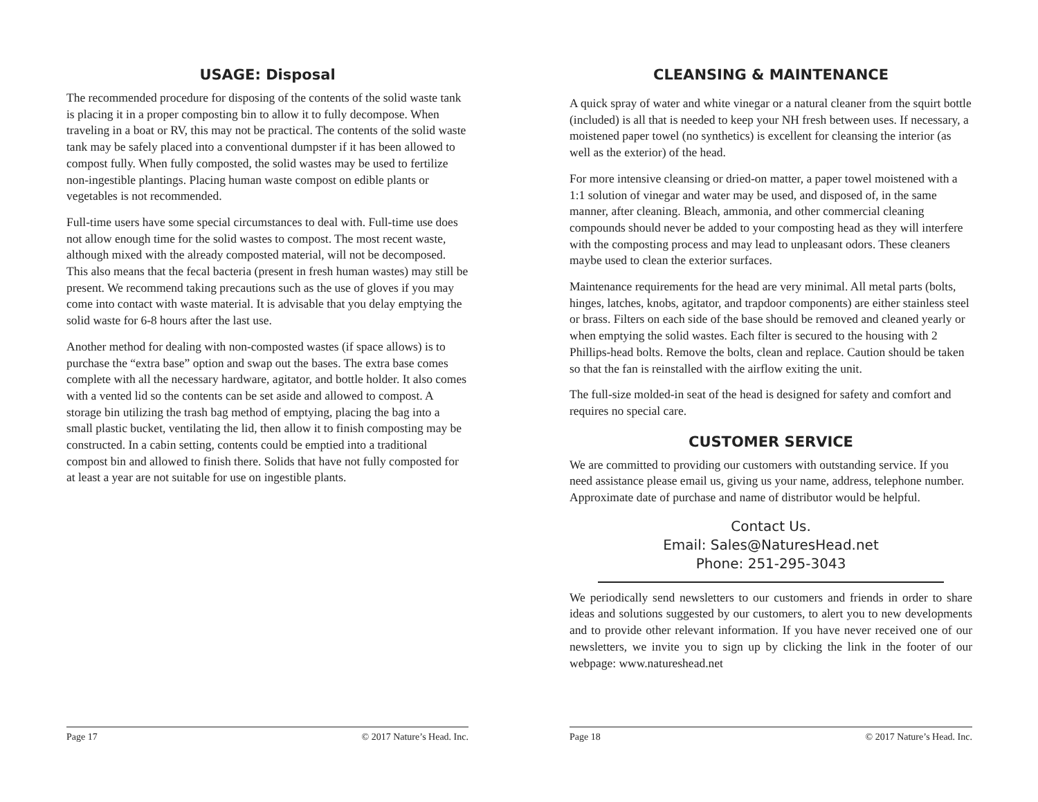USAGE: Disposal
The recommended procedure for disposing of the contents of the solid waste tank is placing it in a proper composting bin to allow it to fully decompose. When traveling in a boat or RV, this may not be practical. The contents of the solid waste tank may be safely placed into a conventional dumpster if it has been allowed to compost fully. When fully composted, the solid wastes may be used to fertilize non-ingestible plantings. Placing human waste compost on edible plants or vegetables is not recommended.
Full-time users have some special circumstances to deal with. Full-time use does not allow enough time for the solid wastes to compost. The most recent waste, although mixed with the already composted material, will not be decomposed. This also means that the fecal bacteria (present in fresh human wastes) may still be present. We recommend taking precautions such as the use of gloves if you may come into contact with waste material. It is advisable that you delay emptying the solid waste for 6-8 hours after the last use.
Another method for dealing with non-composted wastes (if space allows) is to purchase the “extra base” option and swap out the bases. The extra base comes complete with all the necessary hardware, agitator, and bottle holder. It also comes with a vented lid so the contents can be set aside and allowed to compost. A storage bin utilizing the trash bag method of emptying, placing the bag into a small plastic bucket, ventilating the lid, then allow it to finish composting may be constructed. In a cabin setting, contents could be emptied into a traditional compost bin and allowed to finish there. Solids that have not fully composted for at least a year are not suitable for use on ingestible plants.
Page 17 © 2017 Nature’s Head. Inc.
CLEANSING & MAINTENANCE
A quick spray of water and white vinegar or a natural cleaner from the squirt bottle (included) is all that is needed to keep your NH fresh between uses. If necessary, a moistened paper towel (no synthetics) is excellent for cleansing the interior (as well as the exterior) of the head.
For more intensive cleansing or dried-on matter, a paper towel moistened with a 1:1 solution of vinegar and water may be used, and disposed of, in the same manner, after cleaning. Bleach, ammonia, and other commercial cleaning compounds should never be added to your composting head as they will interfere with the composting process and may lead to unpleasant odors. These cleaners maybe used to clean the exterior surfaces.
Maintenance requirements for the head are very minimal. All metal parts (bolts, hinges, latches, knobs, agitator, and trapdoor components) are either stainless steel or brass. Filters on each side of the base should be removed and cleaned yearly or when emptying the solid wastes. Each filter is secured to the housing with 2 Phillips-head bolts. Remove the bolts, clean and replace. Caution should be taken so that the fan is reinstalled with the airflow exiting the unit.
The full-size molded-in seat of the head is designed for safety and comfort and requires no special care.
CUSTOMER SERVICE
We are committed to providing our customers with outstanding service. If you need assistance please email us, giving us your name, address, telephone number. Approximate date of purchase and name of distributor would be helpful.
Contact Us.
Email: Sales@NaturesHead.net
Phone: 251-295-3043
We periodically send newsletters to our customers and friends in order to share ideas and solutions suggested by our customers, to alert you to new developments and to provide other relevant information. If you have never received one of our newsletters, we invite you to sign up by clicking the link in the footer of our webpage: www.natureshead.net
Page 18 © 2017 Nature’s Head. Inc.